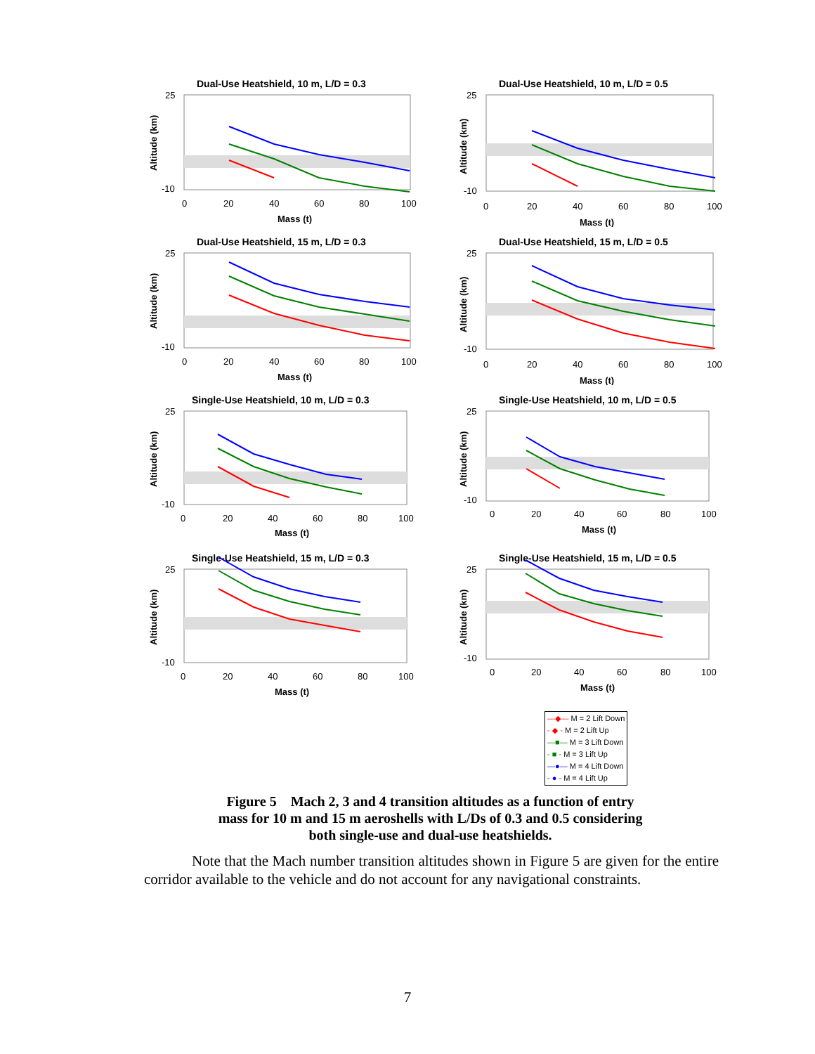Dual-Use Heatshield, 10 m, L/D = 0.3
25
-10
0
20
40
60
80
100
Mass (t)
Altitude (km)
Dual-Use Heatshield, 10 m, L/D = 0.5
25
-10
0
20
40
60
80
100
Mass (t)
Altitude (km)
Dual-Use Heatshield, 15 m, L/D = 0.3
25
-10
0
20
40
60
80
100
Mass (t)
Altitude (km)
Dual-Use Heatshield, 15 m, L/D = 0.5
25
-10
0
20
40
60
80
100
Mass (t)
Altitude (km)
Single-Use Heatshield, 10 m, L/D = 0.3
25
-10
0
20
40
60
80
100
Mass (t)
Altitude (km)
Single-Use Heatshield, 10 m, L/D = 0.5
25
-10
0
20
40
60
80
100
Mass (t)
Altitude (km)
Single-Use Heatshield, 15 m, L/D = 0.3
25
-10
0
20
40
60
80
100
Mass (t)
Altitude (km)
Single-Use Heatshield, 15 m, L/D = 0.5
25
-10
0
20
40
60
80
100
Mass (t)
Altitude (km)
—◆— M = 2 Lift Down
- ◆ - M = 2 Lift Up
—■— M = 3 Lift Down
- ■ - M = 3 Lift Up
—●— M = 4 Lift Down
- ● - M = 4 Lift Up
Figure 5 Mach 2, 3 and 4 transition altitudes as a function of entry mass for 10 m and 15 m aeroshells with L/Ds of 0.3 and 0.5 considering both single-use and dual-use heatshields.
Note that the Mach number transition altitudes shown in Figure 5 are given for the entire corridor available to the vehicle and do not account for any navigational constraints.
7